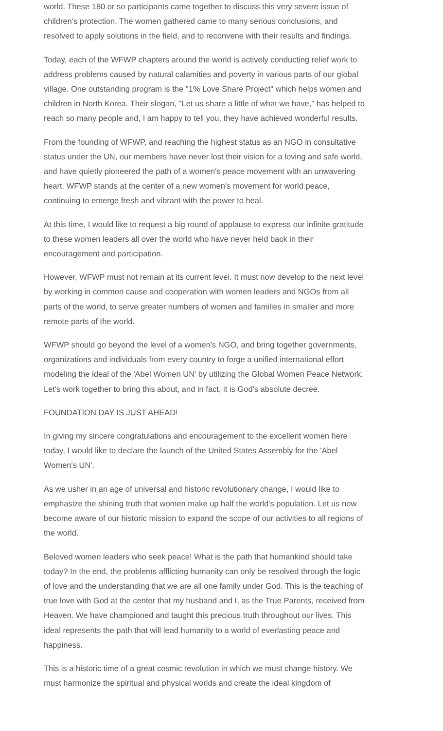world. These 180 or so participants came together to discuss this very severe issue of children's protection. The women gathered came to many serious conclusions, and resolved to apply solutions in the field, and to reconvene with their results and findings.
Today, each of the WFWP chapters around the world is actively conducting relief work to address problems caused by natural calamities and poverty in various parts of our global village. One outstanding program is the "1% Love Share Project" which helps women and children in North Korea. Their slogan, "Let us share a little of what we have," has helped to reach so many people and, I am happy to tell you, they have achieved wonderful results.
From the founding of WFWP, and reaching the highest status as an NGO in consultative status under the UN, our members have never lost their vision for a loving and safe world, and have quietly pioneered the path of a women's peace movement with an unwavering heart. WFWP stands at the center of a new women's movement for world peace, continuing to emerge fresh and vibrant with the power to heal.
At this time, I would like to request a big round of applause to express our infinite gratitude to these women leaders all over the world who have never held back in their encouragement and participation.
However, WFWP must not remain at its current level. It must now develop to the next level by working in common cause and cooperation with women leaders and NGOs from all parts of the world, to serve greater numbers of women and families in smaller and more remote parts of the world.
WFWP should go beyond the level of a women's NGO, and bring together governments, organizations and individuals from every country to forge a unified international effort modeling the ideal of the 'Abel Women UN' by utilizing the Global Women Peace Network. Let's work together to bring this about, and in fact, it is God's absolute decree.
FOUNDATION DAY IS JUST AHEAD!
In giving my sincere congratulations and encouragement to the excellent women here today, I would like to declare the launch of the United States Assembly for the 'Abel Women's UN'.
As we usher in an age of universal and historic revolutionary change, I would like to emphasize the shining truth that women make up half the world's population. Let us now become aware of our historic mission to expand the scope of our activities to all regions of the world.
Beloved women leaders who seek peace! What is the path that humankind should take today? In the end, the problems afflicting humanity can only be resolved through the logic of love and the understanding that we are all one family under God. This is the teaching of true love with God at the center that my husband and I, as the True Parents, received from Heaven. We have championed and taught this precious truth throughout our lives. This ideal represents the path that will lead humanity to a world of everlasting peace and happiness.
This is a historic time of a great cosmic revolution in which we must change history. We must harmonize the spiritual and physical worlds and create the ideal kingdom of